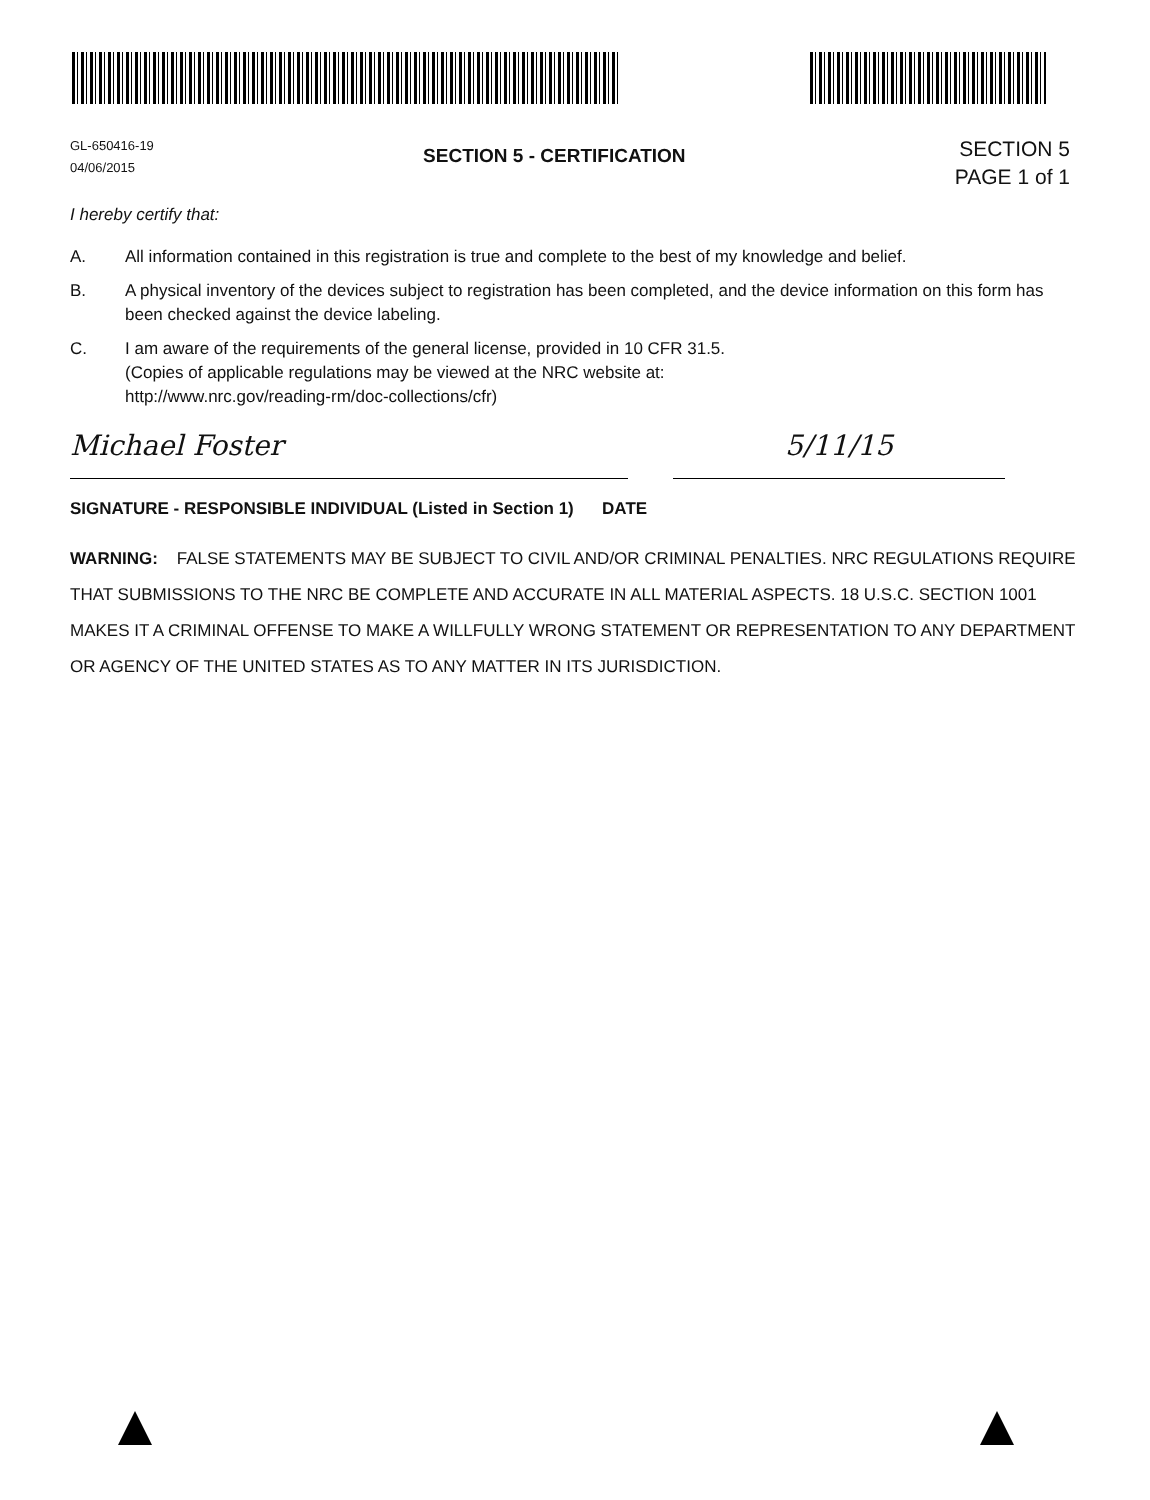GL-650416-19
04/06/2015
SECTION 5 - CERTIFICATION
SECTION 5
PAGE 1 of 1
I hereby certify that:
A. All information contained in this registration is true and complete to the best of my knowledge and belief.
B. A physical inventory of the devices subject to registration has been completed, and the device information on this form has been checked against the device labeling.
C. I am aware of the requirements of the general license, provided in 10 CFR 31.5.
(Copies of applicable regulations may be viewed at the NRC website at:
http://www.nrc.gov/reading-rm/doc-collections/cfr)
Michael Foster 5/11/15
SIGNATURE - RESPONSIBLE INDIVIDUAL (Listed in Section 1) DATE
WARNING: FALSE STATEMENTS MAY BE SUBJECT TO CIVIL AND/OR CRIMINAL PENALTIES. NRC REGULATIONS REQUIRE THAT SUBMISSIONS TO THE NRC BE COMPLETE AND ACCURATE IN ALL MATERIAL ASPECTS. 18 U.S.C. SECTION 1001 MAKES IT A CRIMINAL OFFENSE TO MAKE A WILLFULLY WRONG STATEMENT OR REPRESENTATION TO ANY DEPARTMENT OR AGENCY OF THE UNITED STATES AS TO ANY MATTER IN ITS JURISDICTION.